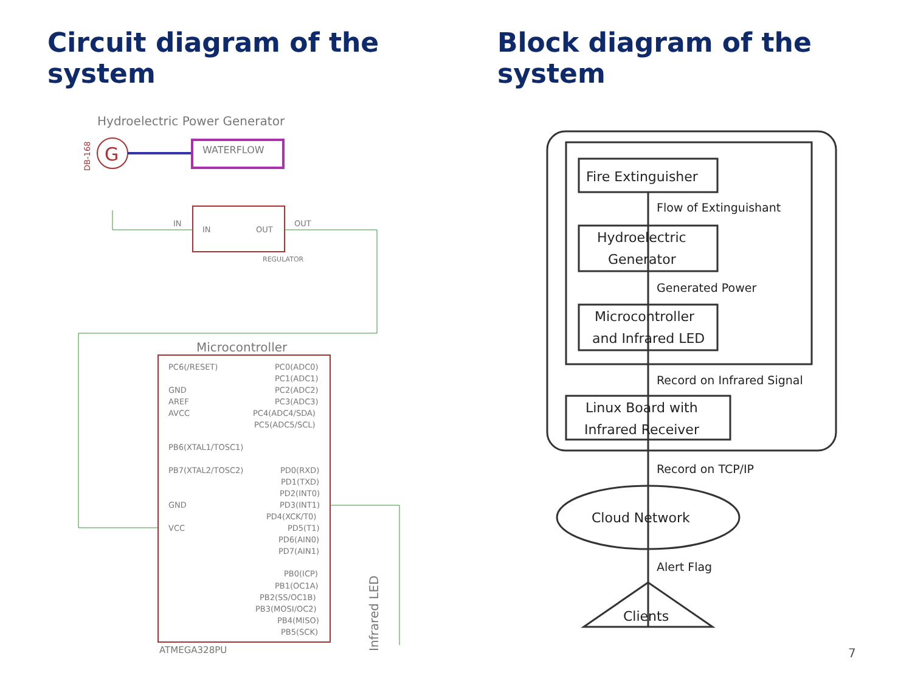Circuit diagram of the system
Hydroelectric Power Generator
G
DB-168
WATERFLOW
IN
OUT
IN
OUT
REGULATOR
Microcontroller
PC6(/RESET)
GND
AREF
AVCC
PB6(XTAL1/TOSC1)
PB7(XTAL2/TOSC2)
GND
VCC
PC0(ADC0)
PC1(ADC1)
PC2(ADC2)
PC3(ADC3)
PC4(ADC4/SDA)
PC5(ADC5/SCL)
PD0(RXD)
PD1(TXD)
PD2(INT0)
PD3(INT1)
PD4(XCK/T0)
PD5(T1)
PD6(AIN0)
PD7(AIN1)
PB0(ICP)
PB1(OC1A)
PB2(SS/OC1B)
PB3(MOSI/OC2)
PB4(MISO)
PB5(SCK)
ATMEGA328PU
Infrared LED
Block diagram of the system
Fire Extinguisher
Flow of Extinguishant
Hydroelectric
Generator
Generated Power
Microcontroller
and Infrared LED
Record on Infrared Signal
Linux Board with
Infrared Receiver
Record on TCP/IP
Cloud Network
Alert Flag
Clients
7